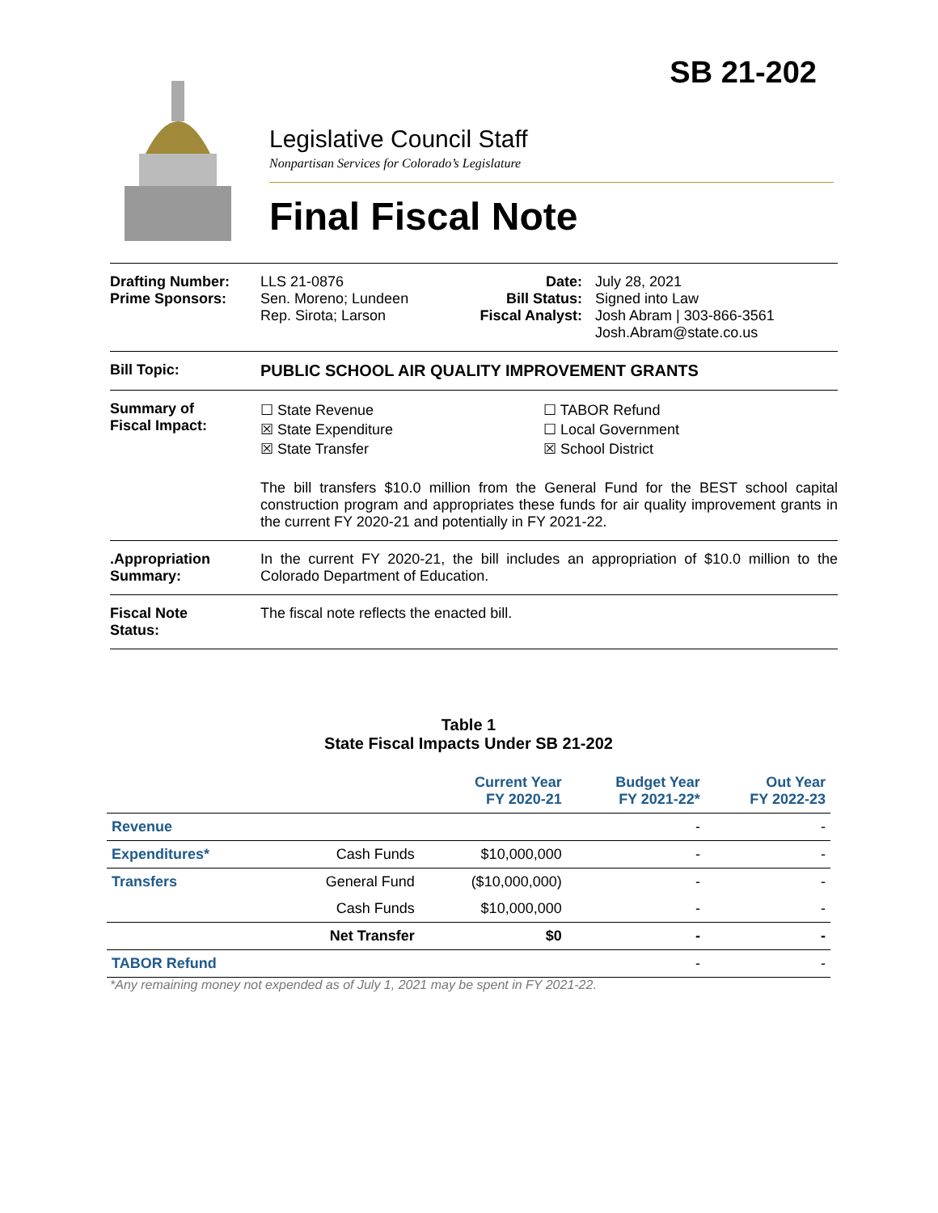SB 21-202
Legislative Council Staff
Nonpartisan Services for Colorado’s Legislature
Final Fiscal Note
Drafting Number:
Prime Sponsors:
LLS 21-0876
Sen. Moreno; Lundeen
Rep. Sirota; Larson
Date:
Bill Status:
Fiscal Analyst:
July 28, 2021
Signed into Law
Josh Abram | 303-866-3561
Josh.Abram@state.co.us
Bill Topic: PUBLIC SCHOOL AIR QUALITY IMPROVEMENT GRANTS
Summary of
Fiscal Impact:
☐ State Revenue
☒ State Expenditure
☒ State Transfer
☐ TABOR Refund
☐ Local Government
☒ School District
The bill transfers $10.0 million from the General Fund for the BEST school capital construction program and appropriates these funds for air quality improvement grants in the current FY 2020-21 and potentially in FY 2021-22.
.Appropriation
Summary:
In the current FY 2020-21, the bill includes an appropriation of $10.0 million to the Colorado Department of Education.
Fiscal Note
Status:
The fiscal note reflects the enacted bill.
Table 1
State Fiscal Impacts Under SB 21-202
| | | Current Year FY 2020-21 | Budget Year FY 2021-22* | Out Year FY 2022-23 |
| --- | --- | --- | --- | --- |
| Revenue | | | - | - |
| Expenditures* | Cash Funds | $10,000,000 | - | - |
| Transfers | General Fund | ($10,000,000) | - | - |
| | Cash Funds | $10,000,000 | - | - |
| | Net Transfer | $0 | - | - |
| TABOR Refund | | | - | - |
*Any remaining money not expended as of July 1, 2021 may be spent in FY 2021-22.